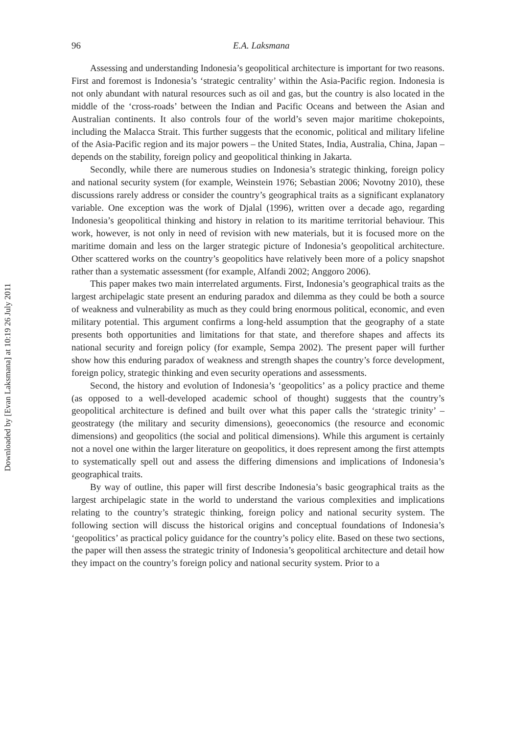Downloaded by [Evan Laksmana] at 10:19 26 July 2011
96 E.A. Laksmana
Assessing and understanding Indonesia’s geopolitical architecture is important for two reasons. First and foremost is Indonesia’s ‘strategic centrality’ within the Asia-Pacific region. Indonesia is not only abundant with natural resources such as oil and gas, but the country is also located in the middle of the ‘cross-roads’ between the Indian and Pacific Oceans and between the Asian and Australian continents. It also controls four of the world’s seven major maritime chokepoints, including the Malacca Strait. This further suggests that the economic, political and military lifeline of the Asia-Pacific region and its major powers – the United States, India, Australia, China, Japan – depends on the stability, foreign policy and geopolitical thinking in Jakarta.
Secondly, while there are numerous studies on Indonesia’s strategic thinking, foreign policy and national security system (for example, Weinstein 1976; Sebastian 2006; Novotny 2010), these discussions rarely address or consider the country’s geographical traits as a significant explanatory variable. One exception was the work of Djalal (1996), written over a decade ago, regarding Indonesia’s geopolitical thinking and history in relation to its maritime territorial behaviour. This work, however, is not only in need of revision with new materials, but it is focused more on the maritime domain and less on the larger strategic picture of Indonesia’s geopolitical architecture. Other scattered works on the country’s geopolitics have relatively been more of a policy snapshot rather than a systematic assessment (for example, Alfandi 2002; Anggoro 2006).
This paper makes two main interrelated arguments. First, Indonesia’s geographical traits as the largest archipelagic state present an enduring paradox and dilemma as they could be both a source of weakness and vulnerability as much as they could bring enormous political, economic, and even military potential. This argument confirms a long-held assumption that the geography of a state presents both opportunities and limitations for that state, and therefore shapes and affects its national security and foreign policy (for example, Sempa 2002). The present paper will further show how this enduring paradox of weakness and strength shapes the country’s force development, foreign policy, strategic thinking and even security operations and assessments.
Second, the history and evolution of Indonesia’s ‘geopolitics’ as a policy practice and theme (as opposed to a well-developed academic school of thought) suggests that the country’s geopolitical architecture is defined and built over what this paper calls the ‘strategic trinity’ – geostrategy (the military and security dimensions), geoeconomics (the resource and economic dimensions) and geopolitics (the social and political dimensions). While this argument is certainly not a novel one within the larger literature on geopolitics, it does represent among the first attempts to systematically spell out and assess the differing dimensions and implications of Indonesia’s geographical traits.
By way of outline, this paper will first describe Indonesia’s basic geographical traits as the largest archipelagic state in the world to understand the various complexities and implications relating to the country’s strategic thinking, foreign policy and national security system. The following section will discuss the historical origins and conceptual foundations of Indonesia’s ‘geopolitics’ as practical policy guidance for the country’s policy elite. Based on these two sections, the paper will then assess the strategic trinity of Indonesia’s geopolitical architecture and detail how they impact on the country’s foreign policy and national security system. Prior to a